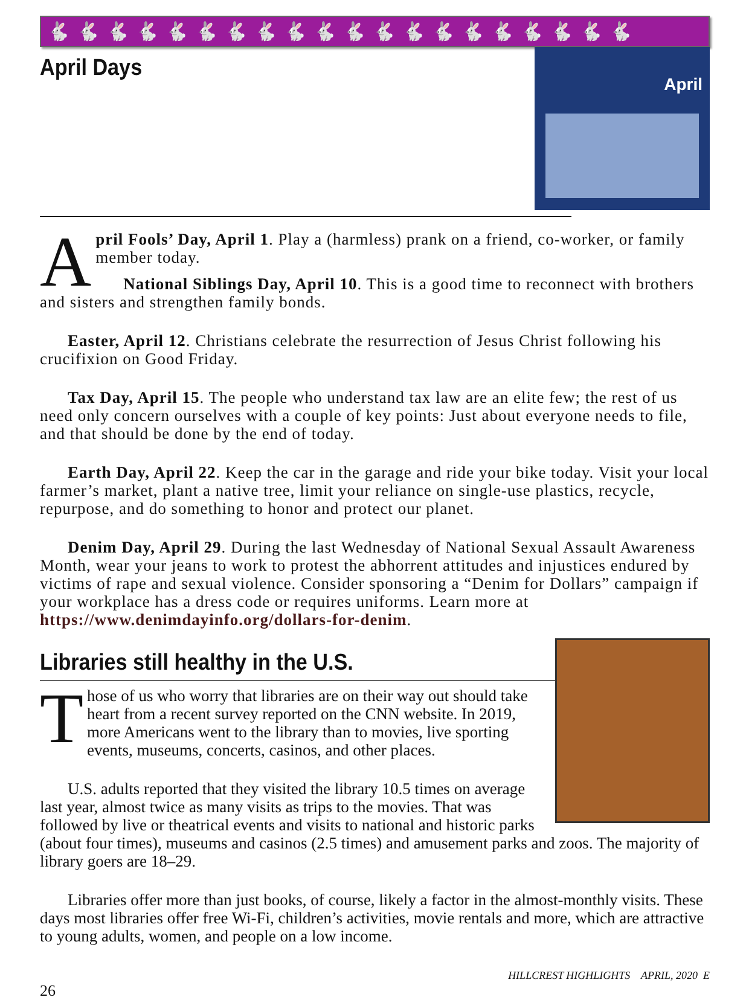🐇🐇🐇🐇🐇🐇🐇🐇🐇🐇🐇🐇🐇🐇🐇🐇🐇🐇🐇🐇
April
April Days
April Fools’ Day, April 1. Play a (harmless) prank on a friend, co-worker, or family member today.
National Siblings Day, April 10. This is a good time to reconnect with brothers and sisters and strengthen family bonds.
Easter, April 12. Christians celebrate the resurrection of Jesus Christ following his crucifixion on Good Friday.
Tax Day, April 15. The people who understand tax law are an elite few; the rest of us need only concern ourselves with a couple of key points: Just about everyone needs to file, and that should be done by the end of today.
Earth Day, April 22. Keep the car in the garage and ride your bike today. Visit your local farmer’s market, plant a native tree, limit your reliance on single-use plastics, recycle, repurpose, and do something to honor and protect our planet.
Denim Day, April 29. During the last Wednesday of National Sexual Assault Awareness Month, wear your jeans to work to protest the abhorrent attitudes and injustices endured by victims of rape and sexual violence. Consider sponsoring a “Denim for Dollars” campaign if your workplace has a dress code or requires uniforms. Learn more at https://www.denimdayinfo.org/dollars-for-denim.
Libraries still healthy in the U.S.
Those of us who worry that libraries are on their way out should take heart from a recent survey reported on the CNN website. In 2019, more Americans went to the library than to movies, live sporting events, museums, concerts, casinos, and other places.
U.S. adults reported that they visited the library 10.5 times on average last year, almost twice as many visits as trips to the movies. That was followed by live or theatrical events and visits to national and historic parks (about four times), museums and casinos (2.5 times) and amusement parks and zoos. The majority of library goers are 18–29.
Libraries offer more than just books, of course, likely a factor in the almost-monthly visits. These days most libraries offer free Wi-Fi, children’s activities, movie rentals and more, which are attractive to young adults, women, and people on a low income.
HILLCREST HIGHLIGHTS APRIL, 2020 E
26